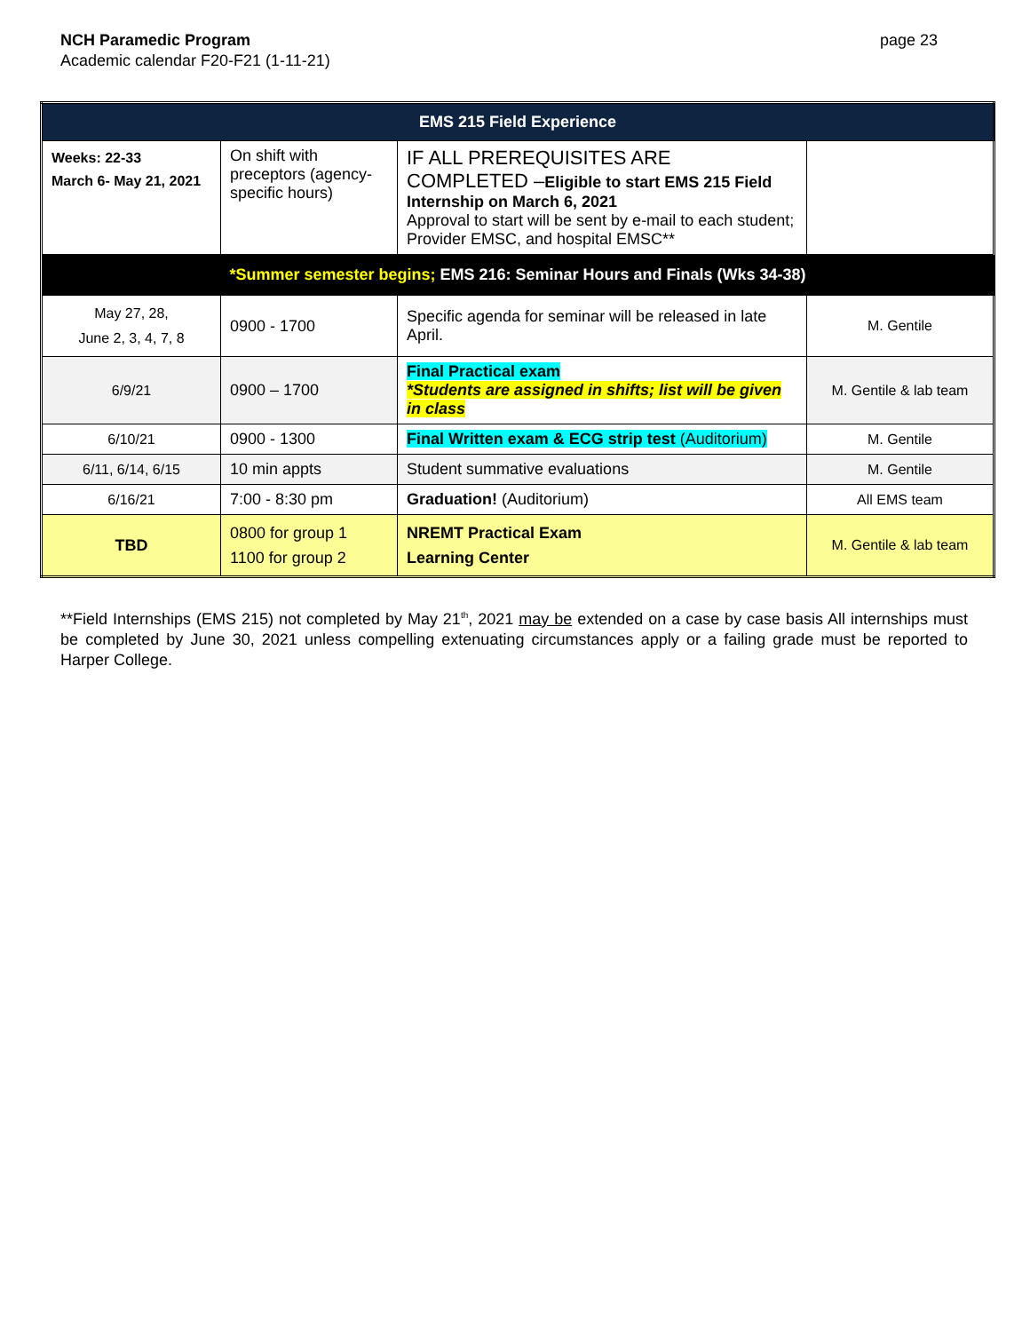NCH Paramedic Program
Academic calendar F20-F21 (1-11-21)
page 23
| EMS 215 Field Experience | | | |
| --- | --- | --- | --- |
| Weeks: 22-33 March 6- May 21, 2021 | On shift with preceptors (agency-specific hours) | IF ALL PREREQUISITES ARE COMPLETED – Eligible to start EMS 215 Field Internship on March 6, 2021 Approval to start will be sent by e-mail to each student; Provider EMSC, and hospital EMSC** | |
| *Summer semester begins; EMS 216: Seminar Hours and Finals (Wks 34-38) | | | |
| May 27, 28, June 2, 3, 4, 7, 8 | 0900 - 1700 | Specific agenda for seminar will be released in late April. | M. Gentile |
| 6/9/21 | 0900 – 1700 | Final Practical exam *Students are assigned in shifts; list will be given in class | M. Gentile & lab team |
| 6/10/21 | 0900 - 1300 | Final Written exam & ECG strip test (Auditorium) | M. Gentile |
| 6/11, 6/14, 6/15 | 10 min appts | Student summative evaluations | M. Gentile |
| 6/16/21 | 7:00 - 8:30 pm | Graduation! (Auditorium) | All EMS team |
| TBD | 0800 for group 1 1100 for group 2 | NREMT Practical Exam Learning Center | M. Gentile & lab team |
**Field Internships (EMS 215) not completed by May 21<sup>th</sup>, 2021 may be extended on a case by case basis All internships must be completed by June 30, 2021 unless compelling extenuating circumstances apply or a failing grade must be reported to Harper College.